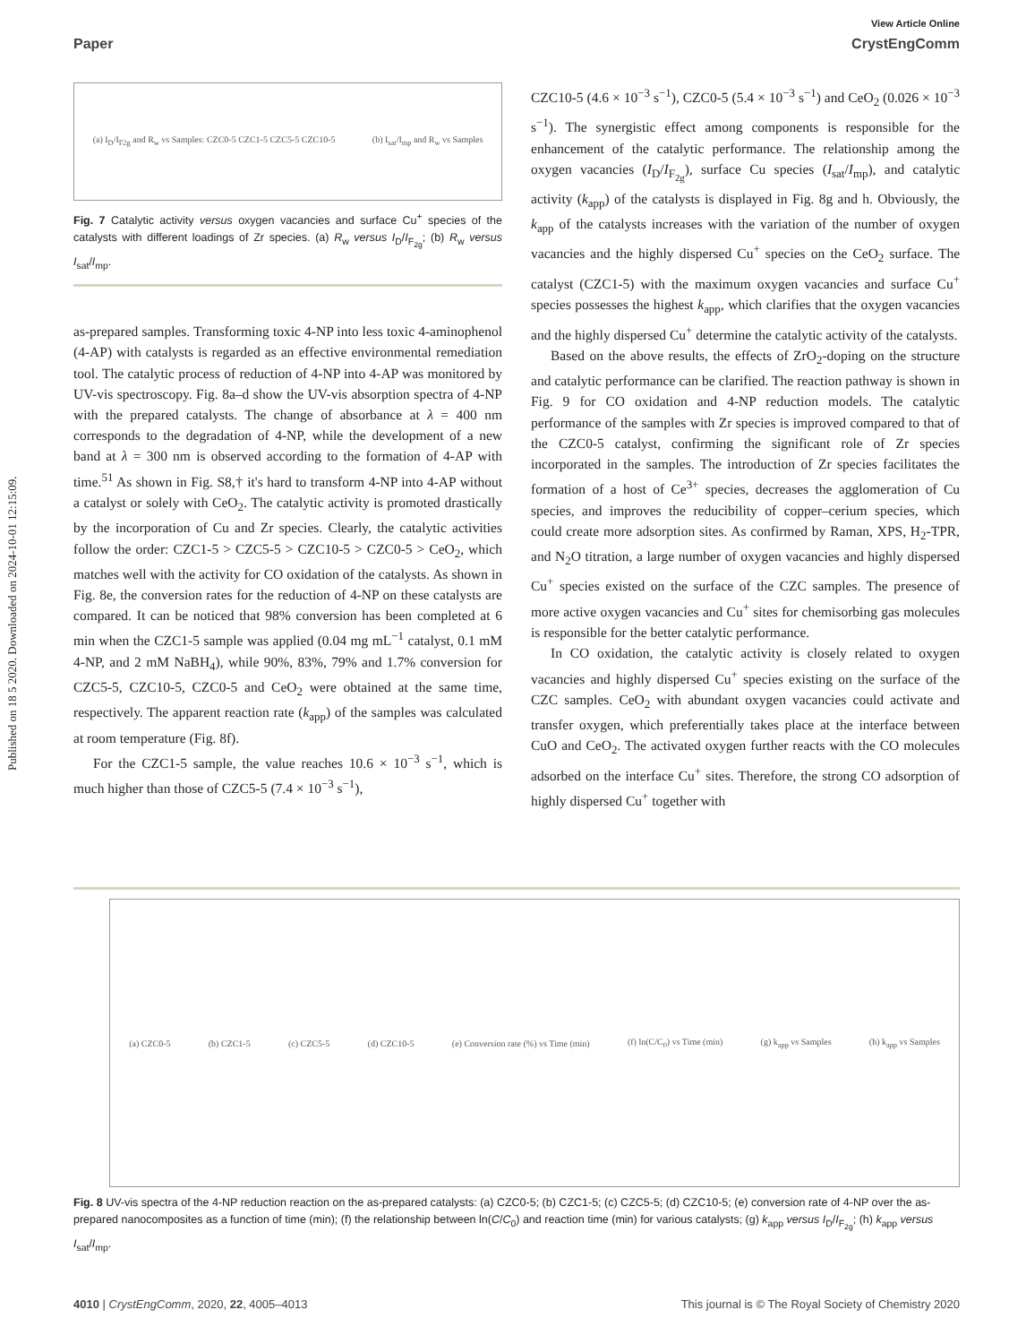Published on 18 5 2020. Downloaded on 2024-10-01 12:15:09.
View Article Online
Paper CrystEngComm
(a) I<sub>D</sub>/I<sub>F2g</sub> and R<sub>w</sub> vs Samples: CZC0-5 CZC1-5 CZC5-5 CZC10-5 (b) I<sub>sat</sub>/I<sub>mp</sub> and R<sub>w</sub> vs Samples
Fig. 7 Catalytic activity versus oxygen vacancies and surface Cu<sup>+</sup> species of the catalysts with different loadings of Zr species. (a) R<sub>w</sub> versus I<sub>D</sub>/I<sub>F<sub>2g</sub></sub>; (b) R<sub>w</sub> versus I<sub>sat</sub>/I<sub>mp</sub>.
as-prepared samples. Transforming toxic 4-NP into less toxic 4-aminophenol (4-AP) with catalysts is regarded as an effective environmental remediation tool. The catalytic process of reduction of 4-NP into 4-AP was monitored by UV-vis spectroscopy. Fig. 8a–d show the UV-vis absorption spectra of 4-NP with the prepared catalysts. The change of absorbance at λ = 400 nm corresponds to the degradation of 4-NP, while the development of a new band at λ = 300 nm is observed according to the formation of 4-AP with time.<sup>51</sup> As shown in Fig. S8,† it's hard to transform 4-NP into 4-AP without a catalyst or solely with CeO<sub>2</sub>. The catalytic activity is promoted drastically by the incorporation of Cu and Zr species. Clearly, the catalytic activities follow the order: CZC1-5 > CZC5-5 > CZC10-5 > CZC0-5 > CeO<sub>2</sub>, which matches well with the activity for CO oxidation of the catalysts. As shown in Fig. 8e, the conversion rates for the reduction of 4-NP on these catalysts are compared. It can be noticed that 98% conversion has been completed at 6 min when the CZC1-5 sample was applied (0.04 mg mL<sup>−1</sup> catalyst, 0.1 mM 4-NP, and 2 mM NaBH<sub>4</sub>), while 90%, 83%, 79% and 1.7% conversion for CZC5-5, CZC10-5, CZC0-5 and CeO<sub>2</sub> were obtained at the same time, respectively. The apparent reaction rate (k<sub>app</sub>) of the samples was calculated at room temperature (Fig. 8f).
For the CZC1-5 sample, the value reaches 10.6 × 10<sup>−3</sup> s<sup>−1</sup>, which is much higher than those of CZC5-5 (7.4 × 10<sup>−3</sup> s<sup>−1</sup>),
CZC10-5 (4.6 × 10<sup>−3</sup> s<sup>−1</sup>), CZC0-5 (5.4 × 10<sup>−3</sup> s<sup>−1</sup>) and CeO<sub>2</sub> (0.026 × 10<sup>−3</sup> s<sup>−1</sup>). The synergistic effect among components is responsible for the enhancement of the catalytic performance. The relationship among the oxygen vacancies (I<sub>D</sub>/I<sub>F<sub>2g</sub></sub>), surface Cu species (I<sub>sat</sub>/I<sub>mp</sub>), and catalytic activity (k<sub>app</sub>) of the catalysts is displayed in Fig. 8g and h. Obviously, the k<sub>app</sub> of the catalysts increases with the variation of the number of oxygen vacancies and the highly dispersed Cu<sup>+</sup> species on the CeO<sub>2</sub> surface. The catalyst (CZC1-5) with the maximum oxygen vacancies and surface Cu<sup>+</sup> species possesses the highest k<sub>app</sub>, which clarifies that the oxygen vacancies and the highly dispersed Cu<sup>+</sup> determine the catalytic activity of the catalysts.
Based on the above results, the effects of ZrO<sub>2</sub>-doping on the structure and catalytic performance can be clarified. The reaction pathway is shown in Fig. 9 for CO oxidation and 4-NP reduction models. The catalytic performance of the samples with Zr species is improved compared to that of the CZC0-5 catalyst, confirming the significant role of Zr species incorporated in the samples. The introduction of Zr species facilitates the formation of a host of Ce<sup>3+</sup> species, decreases the agglomeration of Cu species, and improves the reducibility of copper–cerium species, which could create more adsorption sites. As confirmed by Raman, XPS, H<sub>2</sub>-TPR, and N<sub>2</sub>O titration, a large number of oxygen vacancies and highly dispersed Cu<sup>+</sup> species existed on the surface of the CZC samples. The presence of more active oxygen vacancies and Cu<sup>+</sup> sites for chemisorbing gas molecules is responsible for the better catalytic performance.
In CO oxidation, the catalytic activity is closely related to oxygen vacancies and highly dispersed Cu<sup>+</sup> species existing on the surface of the CZC samples. CeO<sub>2</sub> with abundant oxygen vacancies could activate and transfer oxygen, which preferentially takes place at the interface between CuO and CeO<sub>2</sub>. The activated oxygen further reacts with the CO molecules adsorbed on the interface Cu<sup>+</sup> sites. Therefore, the strong CO adsorption of highly dispersed Cu<sup>+</sup> together with
(a) CZC0-5 (b) CZC1-5 (c) CZC5-5 (d) CZC10-5 (e) Conversion rate (%) vs Time (min) (f) ln(C/C<sub>0</sub>) vs Time (min) (g) k<sub>app</sub> vs Samples (h) k<sub>app</sub> vs Samples
Fig. 8 UV-vis spectra of the 4-NP reduction reaction on the as-prepared catalysts: (a) CZC0-5; (b) CZC1-5; (c) CZC5-5; (d) CZC10-5; (e) conversion rate of 4-NP over the as-prepared nanocomposites as a function of time (min); (f) the relationship between ln(C/C<sub>0</sub>) and reaction time (min) for various catalysts; (g) k<sub>app</sub> versus I<sub>D</sub>/I<sub>F<sub>2g</sub></sub>; (h) k<sub>app</sub> versus I<sub>sat</sub>/I<sub>mp</sub>.
4010 | CrystEngComm, 2020, 22, 4005–4013 This journal is © The Royal Society of Chemistry 2020